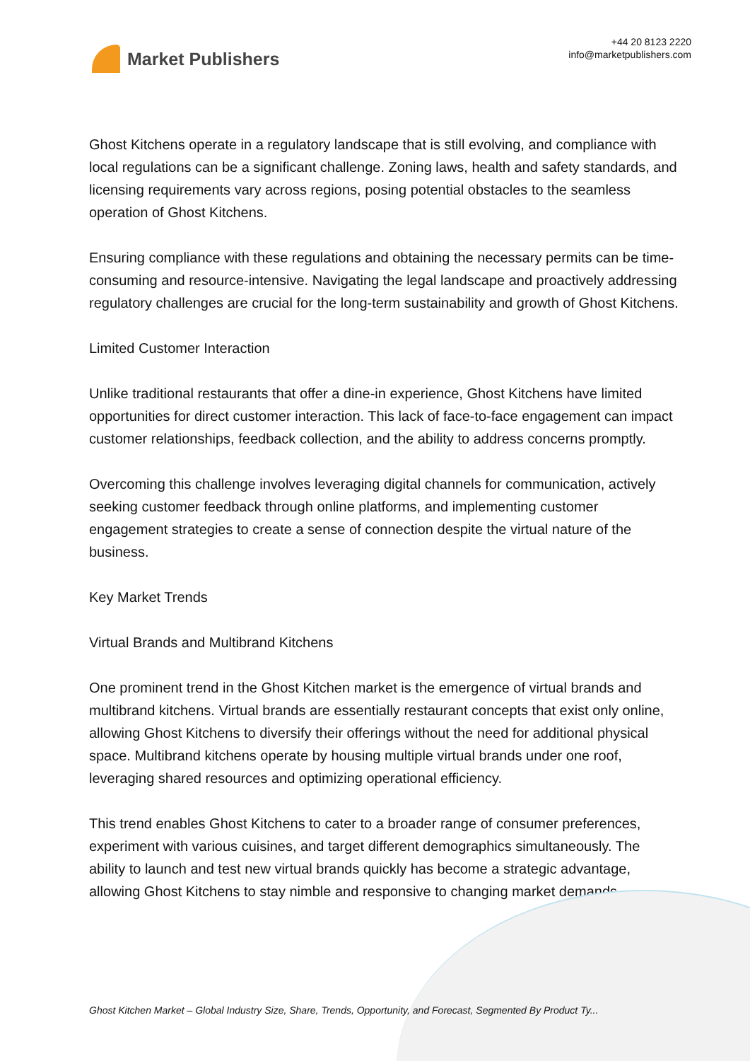Market Publishers
+44 20 8123 2220
info@marketpublishers.com
Ghost Kitchens operate in a regulatory landscape that is still evolving, and compliance with local regulations can be a significant challenge. Zoning laws, health and safety standards, and licensing requirements vary across regions, posing potential obstacles to the seamless operation of Ghost Kitchens.
Ensuring compliance with these regulations and obtaining the necessary permits can be time-consuming and resource-intensive. Navigating the legal landscape and proactively addressing regulatory challenges are crucial for the long-term sustainability and growth of Ghost Kitchens.
Limited Customer Interaction
Unlike traditional restaurants that offer a dine-in experience, Ghost Kitchens have limited opportunities for direct customer interaction. This lack of face-to-face engagement can impact customer relationships, feedback collection, and the ability to address concerns promptly.
Overcoming this challenge involves leveraging digital channels for communication, actively seeking customer feedback through online platforms, and implementing customer engagement strategies to create a sense of connection despite the virtual nature of the business.
Key Market Trends
Virtual Brands and Multibrand Kitchens
One prominent trend in the Ghost Kitchen market is the emergence of virtual brands and multibrand kitchens. Virtual brands are essentially restaurant concepts that exist only online, allowing Ghost Kitchens to diversify their offerings without the need for additional physical space. Multibrand kitchens operate by housing multiple virtual brands under one roof, leveraging shared resources and optimizing operational efficiency.
This trend enables Ghost Kitchens to cater to a broader range of consumer preferences, experiment with various cuisines, and target different demographics simultaneously. The ability to launch and test new virtual brands quickly has become a strategic advantage, allowing Ghost Kitchens to stay nimble and responsive to changing market demands.
Ghost Kitchen Market – Global Industry Size, Share, Trends, Opportunity, and Forecast, Segmented By Product Ty...